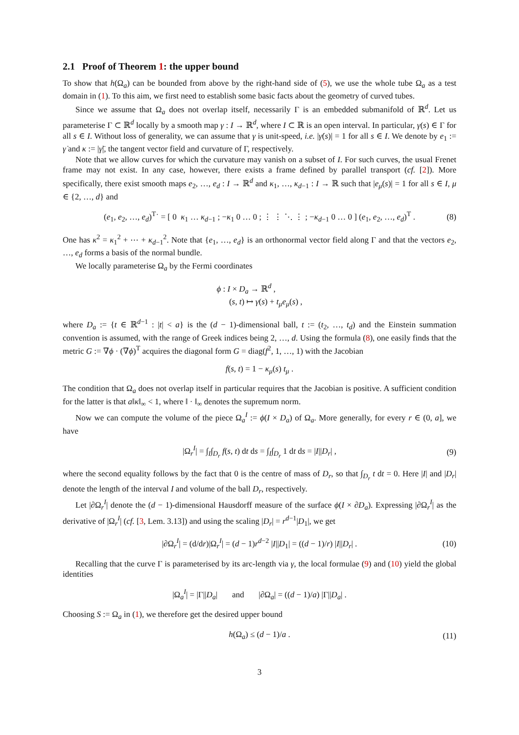2.1 Proof of Theorem 1: the upper bound
To show that h(Ω<sub>a</sub>) can be bounded from above by the right-hand side of (5), we use the whole tube Ω<sub>a</sub> as a test domain in (1). To this aim, we first need to establish some basic facts about the geometry of curved tubes.
Since we assume that Ω<sub>a</sub> does not overlap itself, necessarily Γ is an embedded submanifold of ℝ<sup>d</sup>. Let us parameterise Γ ⊂ ℝ<sup>d</sup> locally by a smooth map γ : I → ℝ<sup>d</sup>, where I ⊂ ℝ is an open interval. In particular, γ(s) ∈ Γ for all s ∈ I. Without loss of generality, we can assume that γ is unit-speed, i.e. |γ̇(s)| = 1 for all s ∈ I. We denote by e<sub>1</sub> := γ̇ and κ := |γ̈|, the tangent vector field and curvature of Γ, respectively.
Note that we allow curves for which the curvature may vanish on a subset of I. For such curves, the usual Frenet frame may not exist. In any case, however, there exists a frame defined by parallel transport (cf. [2]). More specifically, there exist smooth maps e<sub>2</sub>, …, e<sub>d</sub> : I → ℝ<sup>d</sup> and κ<sub>1</sub>, …, κ<sub>d−1</sub> : I → ℝ such that |e<sub>μ</sub>(s)| = 1 for all s ∈ I, μ ∈ {2, …, d} and
(e<sub>1</sub>, e<sub>2</sub>, …, e<sub>d</sub>)<sup>T</sup>˙ = [ 0 κ<sub>1</sub> … κ<sub>d−1</sub> ; −κ<sub>1</sub> 0 … 0 ; ⋮ ⋮ ⋱ ⋮ ; −κ<sub>d−1</sub> 0 … 0 ] (e<sub>1</sub>, e<sub>2</sub>, …, e<sub>d</sub>)<sup>T</sup> . (8)
One has κ<sup>2</sup> = κ<sub>1</sub><sup>2</sup> + ⋯ + κ<sub>d−1</sub><sup>2</sup>. Note that {e<sub>1</sub>, …, e<sub>d</sub>} is an orthonormal vector field along Γ and that the vectors e<sub>2</sub>, …, e<sub>d</sub> forms a basis of the normal bundle.
We locally parameterise Ω<sub>a</sub> by the Fermi coordinates
ϕ : I × D<sub>a</sub> → ℝ<sup>d</sup> ,
(s, t) ↦ γ(s) + t<sub>μ</sub>e<sub>μ</sub>(s) ,
where D<sub>a</sub> := {t ∈ ℝ<sup>d−1</sup> : |t| < a} is the (d − 1)-dimensional ball, t := (t<sub>2</sub>, …, t<sub>d</sub>) and the Einstein summation convention is assumed, with the range of Greek indices being 2, …, d. Using the formula (8), one easily finds that the metric G := ∇ϕ · (∇ϕ)<sup>T</sup> acquires the diagonal form G = diag(f<sup>2</sup>, 1, …, 1) with the Jacobian
f(s, t) = 1 − κ<sub>μ</sub>(s) t<sub>μ</sub> .
The condition that Ω<sub>a</sub> does not overlap itself in particular requires that the Jacobian is positive. A sufficient condition for the latter is that a‖κ‖<sub>∞</sub> < 1, where ‖ · ‖<sub>∞</sub> denotes the supremum norm.
Now we can compute the volume of the piece Ω<sub>a</sub><sup>I</sup> := ϕ(I × D<sub>a</sub>) of Ω<sub>a</sub>. More generally, for every r ∈ (0, a], we have
|Ω<sub>r</sub><sup>I</sup>| = ∫<sub>I</sub>∫<sub>D<sub>r</sub></sub> f(s, t) dt ds = ∫<sub>I</sub>∫<sub>D<sub>r</sub></sub> 1 dt ds = |I||D<sub>r</sub>| , (9)
where the second equality follows by the fact that 0 is the centre of mass of D<sub>r</sub>, so that ∫<sub>D<sub>r</sub></sub> t dt = 0. Here |I| and |D<sub>r</sub>| denote the length of the interval I and volume of the ball D<sub>r</sub>, respectively.
Let |∂Ω<sub>r</sub><sup>I</sup>| denote the (d − 1)-dimensional Hausdorff measure of the surface ϕ(I × ∂D<sub>a</sub>). Expressing |∂Ω<sub>r</sub><sup>I</sup>| as the derivative of |Ω<sub>r</sub><sup>I</sup>| (cf. [3, Lem. 3.13]) and using the scaling |D<sub>r</sub>| = r<sup>d−1</sup>|D<sub>1</sub>|, we get
|∂Ω<sub>r</sub><sup>I</sup>| = (d/dr)|Ω<sub>r</sub><sup>I</sup>| = (d − 1)r<sup>d−2</sup> |I||D<sub>1</sub>| = ((d − 1)/r) |I||D<sub>r</sub>| . (10)
Recalling that the curve Γ is parameterised by its arc-length via γ, the local formulae (9) and (10) yield the global identities
|Ω<sub>a</sub><sup>I</sup>| = |Γ||D<sub>a</sub>| and |∂Ω<sub>a</sub>| = ((d − 1)/a) |Γ||D<sub>a</sub>| .
Choosing S := Ω<sub>a</sub> in (1), we therefore get the desired upper bound
h(Ω<sub>a</sub>) ≤ (d − 1)/a . (11)
3